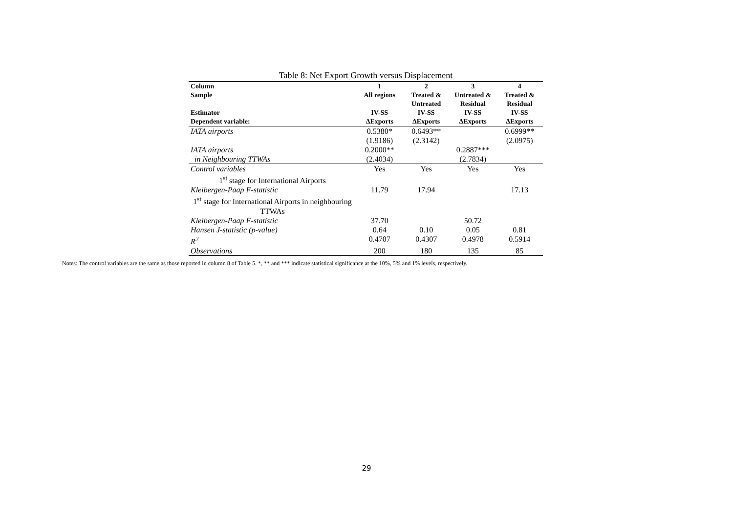Table 8: Net Export Growth versus Displacement
| Column | 1 | 2 | 3 | 4 |
| --- | --- | --- | --- | --- |
| Sample | All regions | Treated & Untreated | Untreated & Residual | Treated & Residual |
| Estimator | IV-SS | IV-SS | IV-SS | IV-SS |
| Dependent variable: | ΔExports | ΔExports | ΔExports | ΔExports |
| IATA airports | 0.5380* | 0.6493** | | 0.6999** |
| | (1.9186) | (2.3142) | | (2.0975) |
| IATA airports | 0.2000** | | 0.2887*** | |
| in Neighbouring TTWAs | (2.4034) | | (2.7834) | |
| Control variables | Yes | Yes | Yes | Yes |
| 1<sup>st</sup> stage for International Airports | | | | |
| Kleibergen-Paap F-statistic | 11.79 | 17.94 | | 17.13 |
| 1<sup>st</sup> stage for International Airports in neighbouring TTWAs | | | | |
| Kleibergen-Paap F-statistic | 37.70 | | 50.72 | |
| Hansen J-statistic (p-value) | 0.64 | 0.10 | 0.05 | 0.81 |
| R<sup>2</sup> | 0.4707 | 0.4307 | 0.4978 | 0.5914 |
| Observations | 200 | 180 | 135 | 85 |
Notes: The control variables are the same as those reported in column 8 of Table 5. *, ** and *** indicate statistical significance at the 10%, 5% and 1% levels, respectively.
29